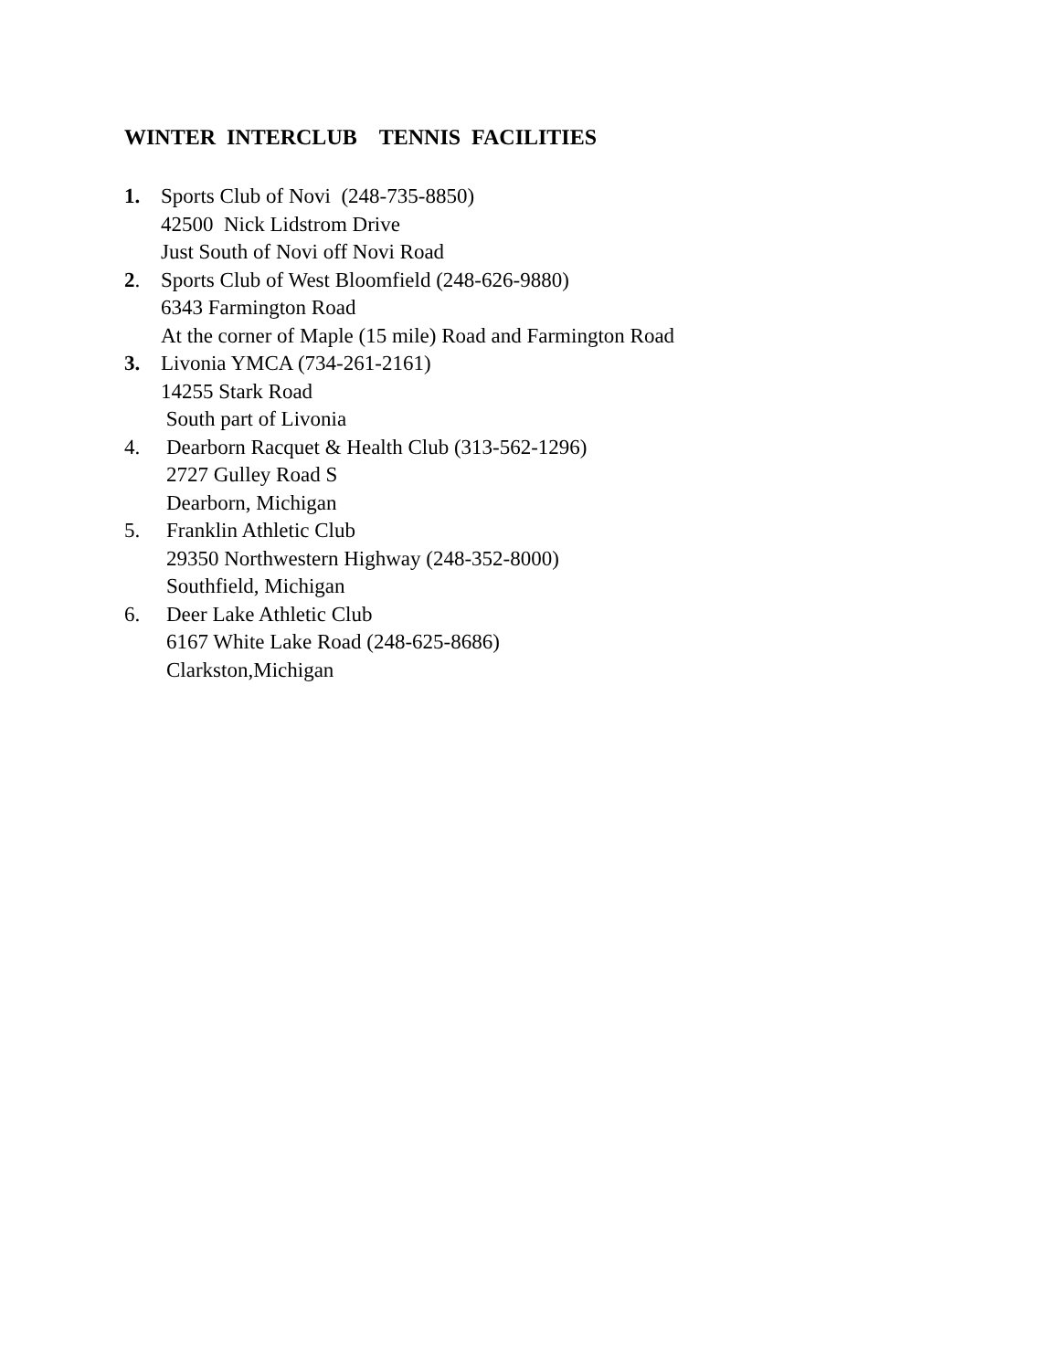WINTER INTERCLUB TENNIS FACILITIES
1. Sports Club of Novi (248-735-8850)
42500 Nick Lidstrom Drive
Just South of Novi off Novi Road
2. Sports Club of West Bloomfield (248-626-9880)
6343 Farmington Road
At the corner of Maple (15 mile) Road and Farmington Road
3. Livonia YMCA (734-261-2161)
14255 Stark Road
South part of Livonia
4. Dearborn Racquet & Health Club (313-562-1296)
2727 Gulley Road S
Dearborn, Michigan
5. Franklin Athletic Club
29350 Northwestern Highway (248-352-8000)
Southfield, Michigan
6. Deer Lake Athletic Club
6167 White Lake Road (248-625-8686)
Clarkston,Michigan